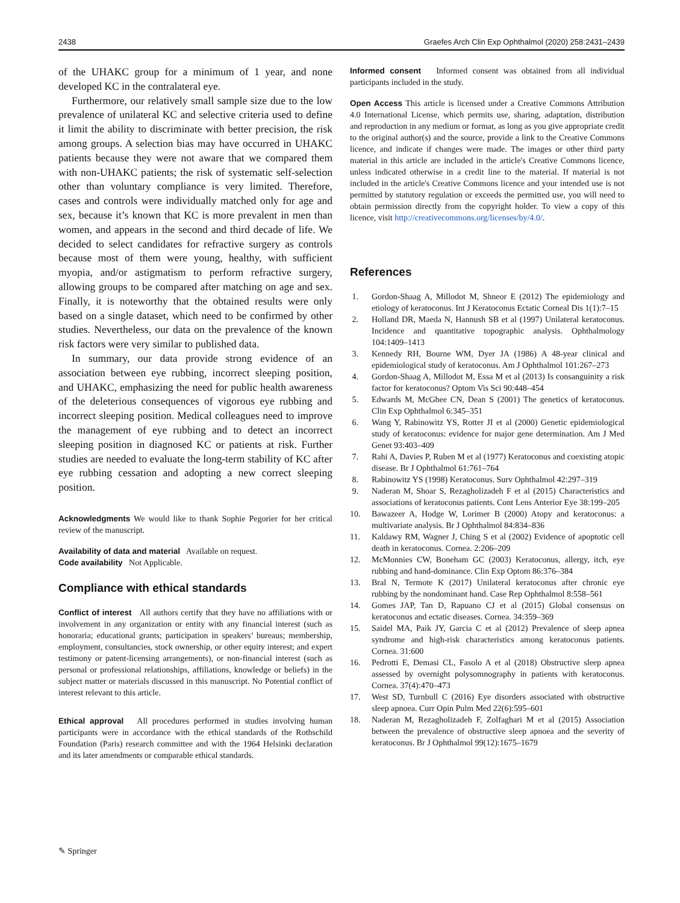2438 Graefes Arch Clin Exp Ophthalmol (2020) 258:2431–2439
of the UHAKC group for a minimum of 1 year, and none developed KC in the contralateral eye.
Furthermore, our relatively small sample size due to the low prevalence of unilateral KC and selective criteria used to define it limit the ability to discriminate with better precision, the risk among groups. A selection bias may have occurred in UHAKC patients because they were not aware that we compared them with non-UHAKC patients; the risk of systematic self-selection other than voluntary compliance is very limited. Therefore, cases and controls were individually matched only for age and sex, because it’s known that KC is more prevalent in men than women, and appears in the second and third decade of life. We decided to select candidates for refractive surgery as controls because most of them were young, healthy, with sufficient myopia, and/or astigmatism to perform refractive surgery, allowing groups to be compared after matching on age and sex. Finally, it is noteworthy that the obtained results were only based on a single dataset, which need to be confirmed by other studies. Nevertheless, our data on the prevalence of the known risk factors were very similar to published data.
In summary, our data provide strong evidence of an association between eye rubbing, incorrect sleeping position, and UHAKC, emphasizing the need for public health awareness of the deleterious consequences of vigorous eye rubbing and incorrect sleeping position. Medical colleagues need to improve the management of eye rubbing and to detect an incorrect sleeping position in diagnosed KC or patients at risk. Further studies are needed to evaluate the long-term stability of KC after eye rubbing cessation and adopting a new correct sleeping position.
Acknowledgments We would like to thank Sophie Pegorier for her critical review of the manuscript.
Availability of data and material Available on request.
Code availability Not Applicable.
Compliance with ethical standards
Conflict of interest All authors certify that they have no affiliations with or involvement in any organization or entity with any financial interest (such as honoraria; educational grants; participation in speakers’ bureaus; membership, employment, consultancies, stock ownership, or other equity interest; and expert testimony or patent-licensing arrangements), or non-financial interest (such as personal or professional relationships, affiliations, knowledge or beliefs) in the subject matter or materials discussed in this manuscript. No Potential conflict of interest relevant to this article.
Ethical approval All procedures performed in studies involving human participants were in accordance with the ethical standards of the Rothschild Foundation (Paris) research committee and with the 1964 Helsinki declaration and its later amendments or comparable ethical standards.
Informed consent Informed consent was obtained from all individual participants included in the study.
Open Access This article is licensed under a Creative Commons Attribution 4.0 International License, which permits use, sharing, adaptation, distribution and reproduction in any medium or format, as long as you give appropriate credit to the original author(s) and the source, provide a link to the Creative Commons licence, and indicate if changes were made. The images or other third party material in this article are included in the article's Creative Commons licence, unless indicated otherwise in a credit line to the material. If material is not included in the article's Creative Commons licence and your intended use is not permitted by statutory regulation or exceeds the permitted use, you will need to obtain permission directly from the copyright holder. To view a copy of this licence, visit http://creativecommons.org/licenses/by/4.0/.
References
1. Gordon-Shaag A, Millodot M, Shneor E (2012) The epidemiology and etiology of keratoconus. Int J Keratoconus Ectatic Corneal Dis 1(1):7–15
2. Holland DR, Maeda N, Hannush SB et al (1997) Unilateral keratoconus. Incidence and quantitative topographic analysis. Ophthalmology 104:1409–1413
3. Kennedy RH, Bourne WM, Dyer JA (1986) A 48-year clinical and epidemiological study of keratoconus. Am J Ophthalmol 101:267–273
4. Gordon-Shaag A, Millodot M, Essa M et al (2013) Is consanguinity a risk factor for keratoconus? Optom Vis Sci 90:448–454
5. Edwards M, McGhee CN, Dean S (2001) The genetics of keratoconus. Clin Exp Ophthalmol 6:345–351
6. Wang Y, Rabinowitz YS, Rotter JI et al (2000) Genetic epidemiological study of keratoconus: evidence for major gene determination. Am J Med Genet 93:403–409
7. Rahi A, Davies P, Ruben M et al (1977) Keratoconus and coexisting atopic disease. Br J Ophthalmol 61:761–764
8. Rabinowitz YS (1998) Keratoconus. Surv Ophthalmol 42:297–319
9. Naderan M, Shoar S, Rezagholizadeh F et al (2015) Characteristics and associations of keratoconus patients. Cont Lens Anterior Eye 38:199–205
10. Bawazeer A, Hodge W, Lorimer B (2000) Atopy and keratoconus: a multivariate analysis. Br J Ophthalmol 84:834–836
11. Kaldawy RM, Wagner J, Ching S et al (2002) Evidence of apoptotic cell death in keratoconus. Cornea. 2:206–209
12. McMonnies CW, Boneham GC (2003) Keratoconus, allergy, itch, eye rubbing and hand-dominance. Clin Exp Optom 86:376–384
13. Bral N, Termote K (2017) Unilateral keratoconus after chronic eye rubbing by the nondominant hand. Case Rep Ophthalmol 8:558–561
14. Gomes JAP, Tan D, Rapuano CJ et al (2015) Global consensus on keratoconus and ectatic diseases. Cornea. 34:359–369
15. Saidel MA, Paik JY, Garcia C et al (2012) Prevalence of sleep apnea syndrome and high-risk characteristics among keratoconus patients. Cornea. 31:600
16. Pedrotti E, Demasi CL, Fasolo A et al (2018) Obstructive sleep apnea assessed by overnight polysomnography in patients with keratoconus. Cornea. 37(4):470–473
17. West SD, Turnbull C (2016) Eye disorders associated with obstructive sleep apnoea. Curr Opin Pulm Med 22(6):595–601
18. Naderan M, Rezagholizadeh F, Zolfaghari M et al (2015) Association between the prevalence of obstructive sleep apnoea and the severity of keratoconus. Br J Ophthalmol 99(12):1675–1679
✎ Springer